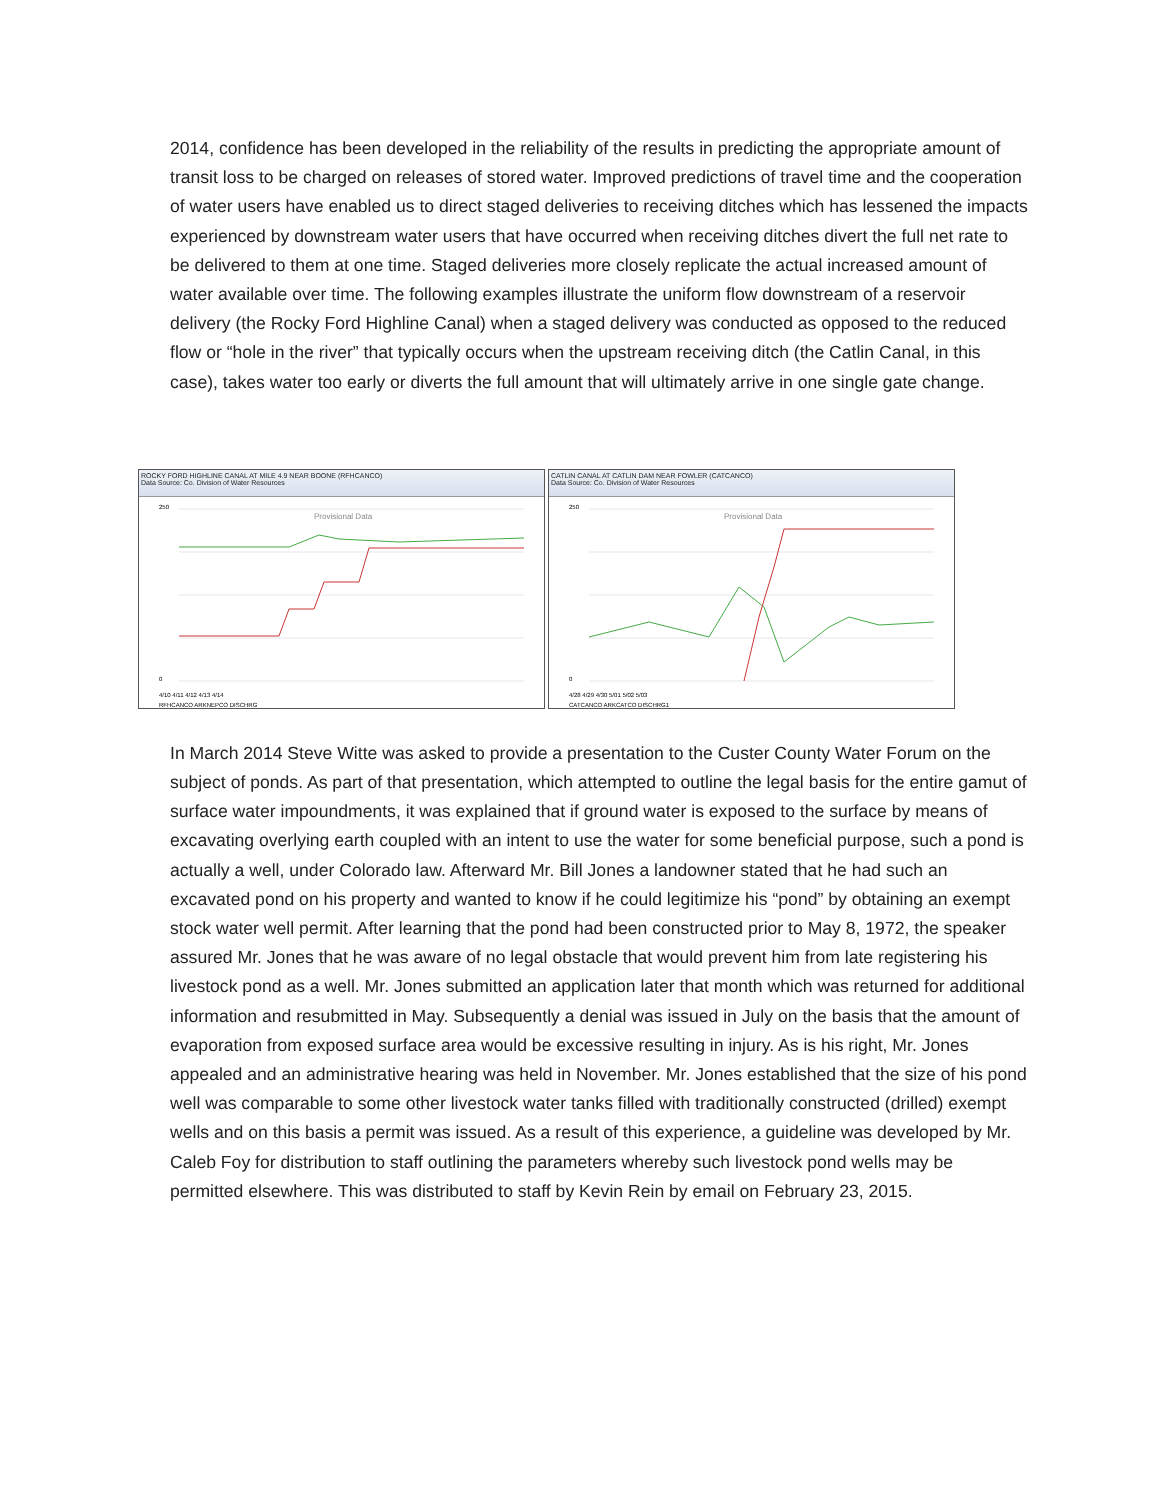2014, confidence has been developed in the reliability of the results in predicting the appropriate amount of transit loss to be charged on releases of stored water. Improved predictions of travel time and the cooperation of water users have enabled us to direct staged deliveries to receiving ditches which has lessened the impacts experienced by downstream water users that have occurred when receiving ditches divert the full net rate to be delivered to them at one time. Staged deliveries more closely replicate the actual increased amount of water available over time. The following examples illustrate the uniform flow downstream of a reservoir delivery (the Rocky Ford Highline Canal) when a staged delivery was conducted as opposed to the reduced flow or “hole in the river” that typically occurs when the upstream receiving ditch (the Catlin Canal, in this case), takes water too early or diverts the full amount that will ultimately arrive in one single gate change.
ROCKY FORD HIGHLINE CANAL AT MILE 4.9 NEAR BOONE (RFHCANCO)
Data Source: Co. Division of Water Resources
Provisional Data
250
0
4/10 4/11 4/12 4/13 4/14
RFHCANCO ARKNEPCO DISCHRG
CATLIN CANAL AT CATLIN DAM NEAR FOWLER (CATCANCO)
Data Source: Co. Division of Water Resources
Provisional Data
250
0
4/28 4/29 4/30 5/01 5/02 5/03
CATCANCO ARKCATCO DISCHRG1
In March 2014 Steve Witte was asked to provide a presentation to the Custer County Water Forum on the subject of ponds. As part of that presentation, which attempted to outline the legal basis for the entire gamut of surface water impoundments, it was explained that if ground water is exposed to the surface by means of excavating overlying earth coupled with an intent to use the water for some beneficial purpose, such a pond is actually a well, under Colorado law. Afterward Mr. Bill Jones a landowner stated that he had such an excavated pond on his property and wanted to know if he could legitimize his “pond” by obtaining an exempt stock water well permit. After learning that the pond had been constructed prior to May 8, 1972, the speaker assured Mr. Jones that he was aware of no legal obstacle that would prevent him from late registering his livestock pond as a well. Mr. Jones submitted an application later that month which was returned for additional information and resubmitted in May. Subsequently a denial was issued in July on the basis that the amount of evaporation from exposed surface area would be excessive resulting in injury. As is his right, Mr. Jones appealed and an administrative hearing was held in November. Mr. Jones established that the size of his pond well was comparable to some other livestock water tanks filled with traditionally constructed (drilled) exempt wells and on this basis a permit was issued. As a result of this experience, a guideline was developed by Mr. Caleb Foy for distribution to staff outlining the parameters whereby such livestock pond wells may be permitted elsewhere. This was distributed to staff by Kevin Rein by email on February 23, 2015.